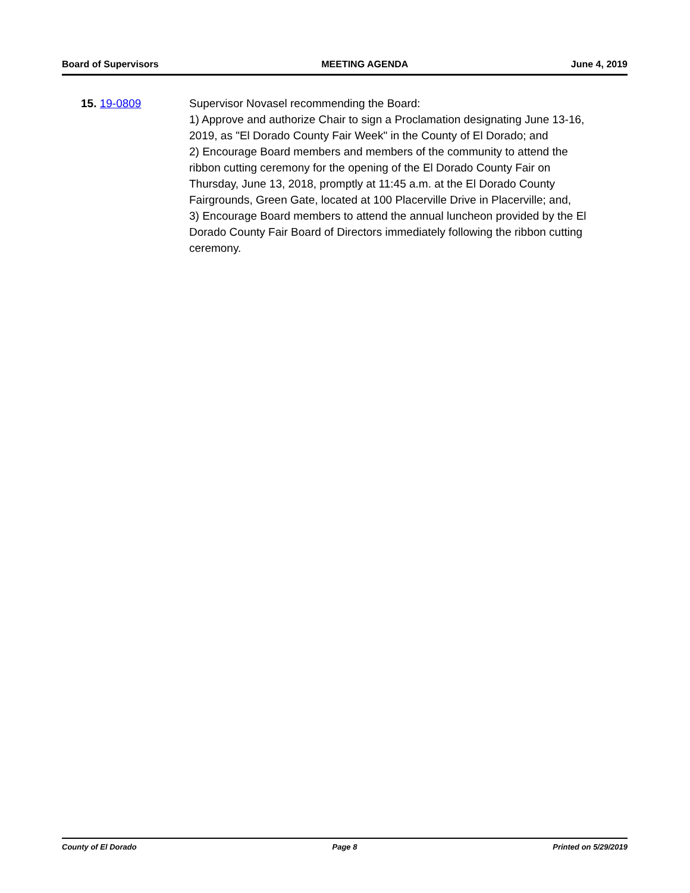Board of Supervisors MEETING AGENDA June 4, 2019
15. 19-0809 Supervisor Novasel recommending the Board:
1) Approve and authorize Chair to sign a Proclamation designating June 13-16, 2019, as "El Dorado County Fair Week" in the County of El Dorado; and
2) Encourage Board members and members of the community to attend the ribbon cutting ceremony for the opening of the El Dorado County Fair on Thursday, June 13, 2018, promptly at 11:45 a.m. at the El Dorado County Fairgrounds, Green Gate, located at 100 Placerville Drive in Placerville; and,
3) Encourage Board members to attend the annual luncheon provided by the El Dorado County Fair Board of Directors immediately following the ribbon cutting ceremony.
County of El Dorado Page 8 Printed on 5/29/2019